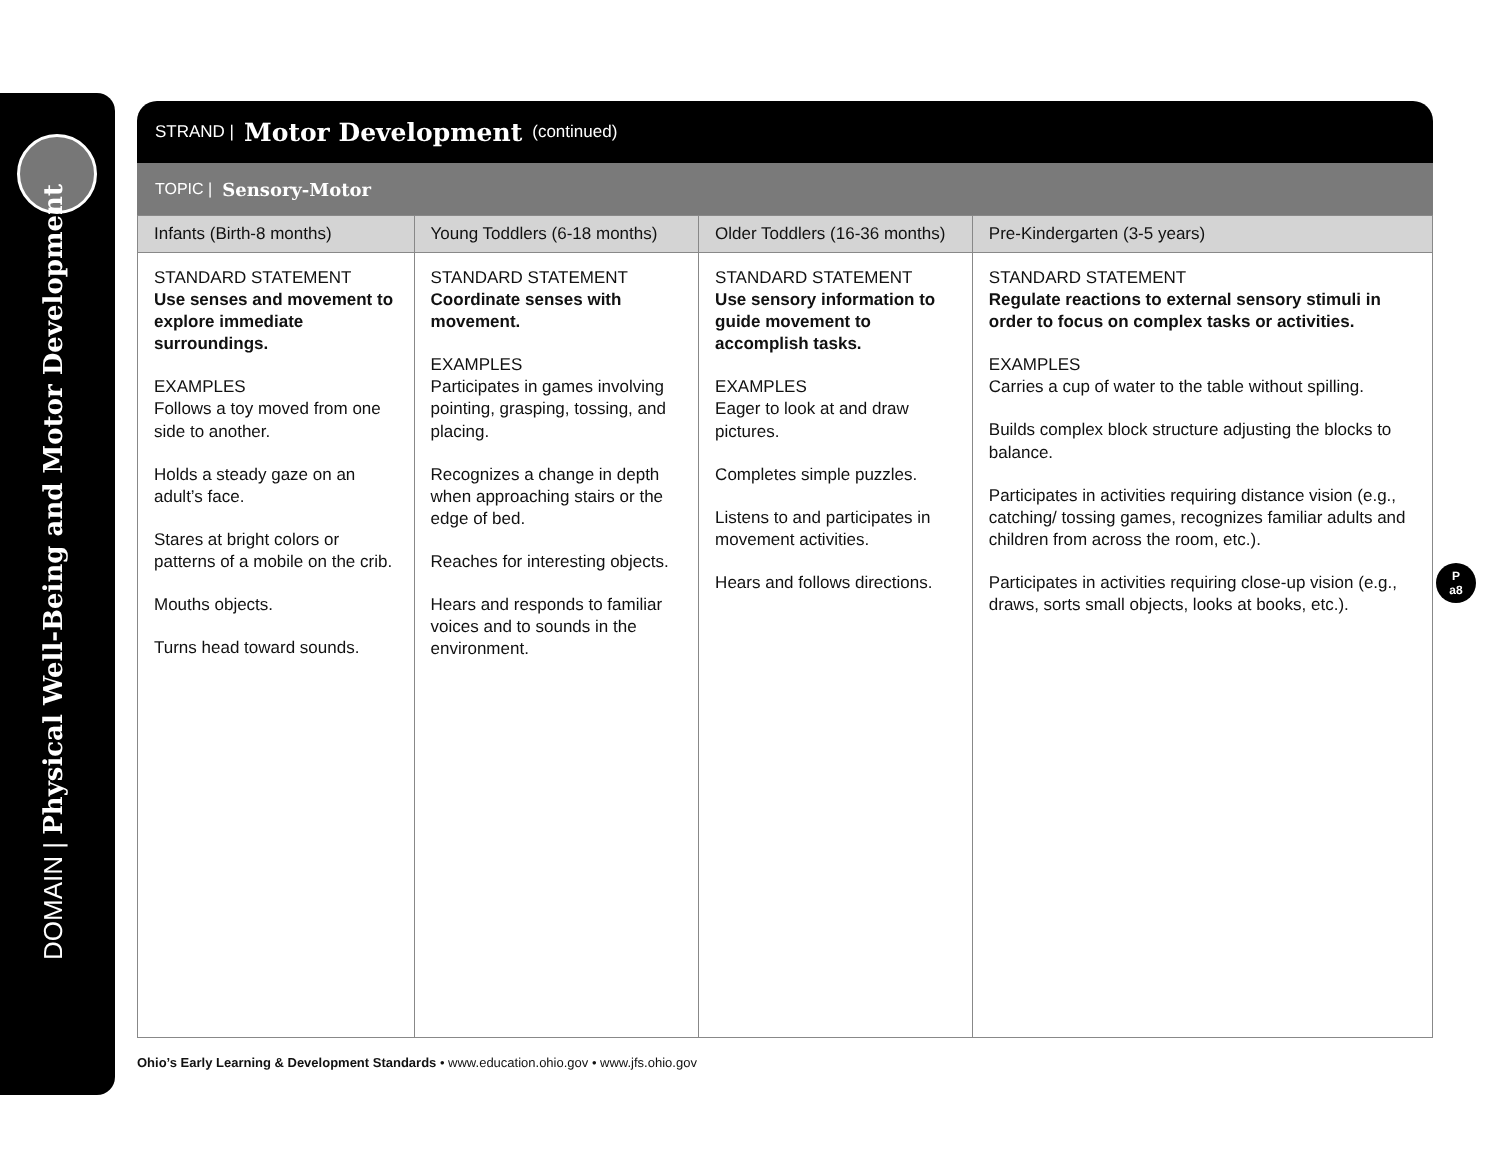DOMAIN | Physical Well-Being and Motor Development
STRAND | Motor Development (continued)
TOPIC | Sensory-Motor
| Infants (Birth-8 months) | Young Toddlers (6-18 months) | Older Toddlers (16-36 months) | Pre-Kindergarten (3-5 years) |
| --- | --- | --- | --- |
| STANDARD STATEMENT Use senses and movement to explore immediate surroundings. EXAMPLES Follows a toy moved from one side to another. Holds a steady gaze on an adult’s face. Stares at bright colors or patterns of a mobile on the crib. Mouths objects. Turns head toward sounds. | STANDARD STATEMENT Coordinate senses with movement. EXAMPLES Participates in games involving pointing, grasping, tossing, and placing. Recognizes a change in depth when approaching stairs or the edge of bed. Reaches for interesting objects. Hears and responds to familiar voices and to sounds in the environment. | STANDARD STATEMENT Use sensory information to guide movement to accomplish tasks. EXAMPLES Eager to look at and draw pictures. Completes simple puzzles. Listens to and participates in movement activities. Hears and follows directions. | STANDARD STATEMENT Regulate reactions to external sensory stimuli in order to focus on complex tasks or activities. EXAMPLES Carries a cup of water to the table without spilling. Builds complex block structure adjusting the blocks to balance. Participates in activities requiring distance vision (e.g., catching/ tossing games, recognizes familiar adults and children from across the room, etc.). Participates in activities requiring close-up vision (e.g., draws, sorts small objects, looks at books, etc.). |
P
a8
Ohio’s Early Learning & Development Standards • www.education.ohio.gov • www.jfs.ohio.gov